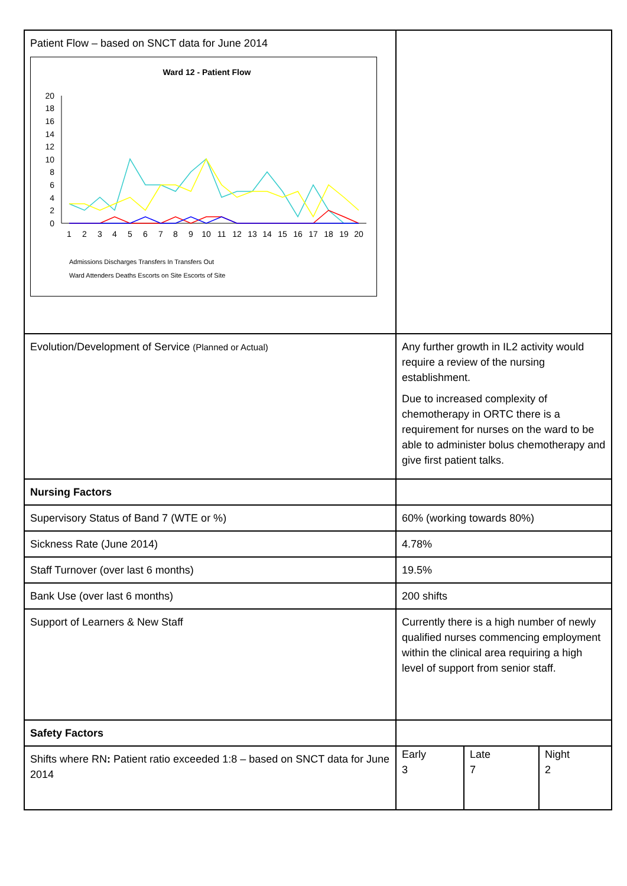| Patient Flow – based on SNCT data for June 2014 Ward 12 - Patient Flow 20 18 16 14 12 10 8 6 4 2 0 1 2 3 4 5 6 7 8 9 10 11 12 13 14 15 16 17 18 19 20 Admissions Discharges Transfers In Transfers Out Ward Attenders Deaths Escorts on Site Escorts of Site | |
| Evolution/Development of Service (Planned or Actual) | Any further growth in IL2 activity would require a review of the nursing establishment. Due to increased complexity of chemotherapy in ORTC there is a requirement for nurses on the ward to be able to administer bolus chemotherapy and give first patient talks. |
| Nursing Factors | |
| Supervisory Status of Band 7 (WTE or %) | 60% (working towards 80%) |
| Sickness Rate (June 2014) | 4.78% |
| Staff Turnover (over last 6 months) | 19.5% |
| Bank Use (over last 6 months) | 200 shifts |
| Support of Learners & New Staff | Currently there is a high number of newly qualified nurses commencing employment within the clinical area requiring a high level of support from senior staff. |
| Safety Factors | |
| Shifts where RN : Patient ratio exceeded 1:8 – based on SNCT data for June 2014 | / Early 3 / Late 7 / Night 2 / |